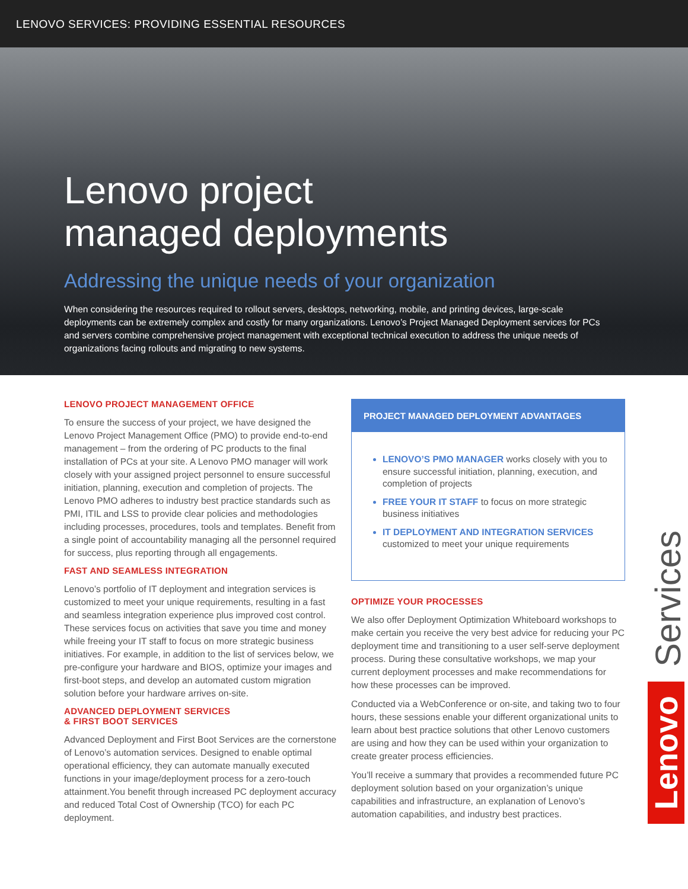LENOVO SERVICES: PROVIDING ESSENTIAL RESOURCES
Lenovo project
managed deployments
Addressing the unique needs of your organization
When considering the resources required to rollout servers, desktops, networking, mobile, and printing devices, large-scale deployments can be extremely complex and costly for many organizations. Lenovo’s Project Managed Deployment services for PCs and servers combine comprehensive project management with exceptional technical execution to address the unique needs of organizations facing rollouts and migrating to new systems.
LENOVO PROJECT MANAGEMENT OFFICE
To ensure the success of your project, we have designed the Lenovo Project Management Office (PMO) to provide end-to-end management – from the ordering of PC products to the final installation of PCs at your site. A Lenovo PMO manager will work closely with your assigned project personnel to ensure successful initiation, planning, execution and completion of projects. The Lenovo PMO adheres to industry best practice standards such as PMI, ITIL and LSS to provide clear policies and methodologies including processes, procedures, tools and templates. Benefit from a single point of accountability managing all the personnel required for success, plus reporting through all engagements.
FAST AND SEAMLESS INTEGRATION
Lenovo’s portfolio of IT deployment and integration services is customized to meet your unique requirements, resulting in a fast and seamless integration experience plus improved cost control. These services focus on activities that save you time and money while freeing your IT staff to focus on more strategic business initiatives. For example, in addition to the list of services below, we pre-configure your hardware and BIOS, optimize your images and first-boot steps, and develop an automated custom migration solution before your hardware arrives on-site.
ADVANCED DEPLOYMENT SERVICES
& FIRST BOOT SERVICES
Advanced Deployment and First Boot Services are the cornerstone of Lenovo’s automation services. Designed to enable optimal operational efficiency, they can automate manually executed functions in your image/deployment process for a zero-touch attainment.You benefit through increased PC deployment accuracy and reduced Total Cost of Ownership (TCO) for each PC deployment.
PROJECT MANAGED DEPLOYMENT ADVANTAGES
LENOVO’S PMO MANAGER works closely with you to ensure successful initiation, planning, execution, and completion of projects
FREE YOUR IT STAFF to focus on more strategic business initiatives
IT DEPLOYMENT AND INTEGRATION SERVICES customized to meet your unique requirements
OPTIMIZE YOUR PROCESSES
We also offer Deployment Optimization Whiteboard workshops to make certain you receive the very best advice for reducing your PC deployment time and transitioning to a user self-serve deployment process. During these consultative workshops, we map your current deployment processes and make recommendations for how these processes can be improved.
Conducted via a WebConference or on-site, and taking two to four hours, these sessions enable your different organizational units to learn about best practice solutions that other Lenovo customers are using and how they can be used within your organization to create greater process efficiencies.
You’ll receive a summary that provides a recommended future PC deployment solution based on your organization’s unique capabilities and infrastructure, an explanation of Lenovo’s automation capabilities, and industry best practices.
Services
Lenovo